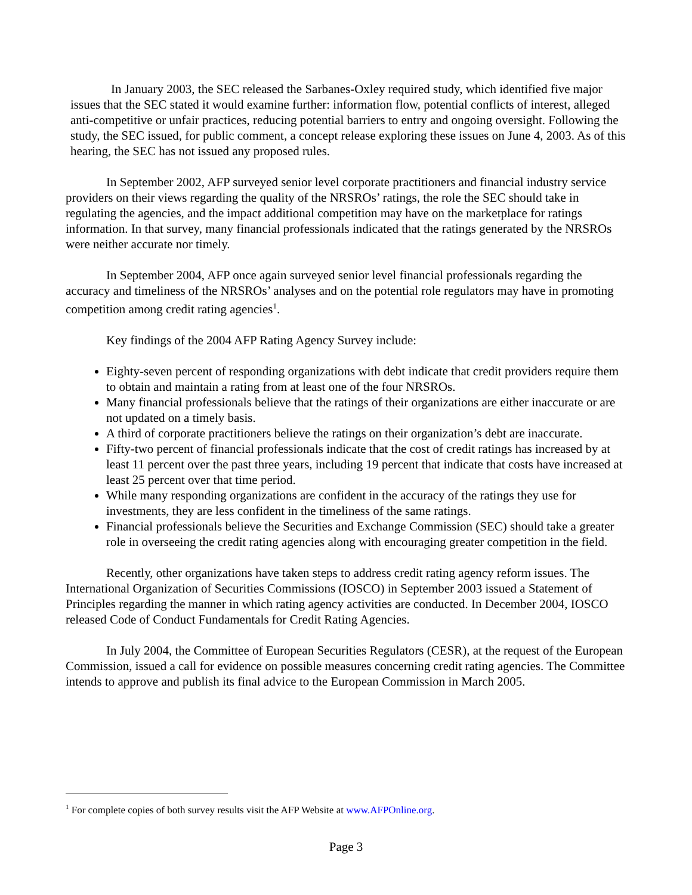In January 2003, the SEC released the Sarbanes-Oxley required study, which identified five major issues that the SEC stated it would examine further: information flow, potential conflicts of interest, alleged anti-competitive or unfair practices, reducing potential barriers to entry and ongoing oversight. Following the study, the SEC issued, for public comment, a concept release exploring these issues on June 4, 2003. As of this hearing, the SEC has not issued any proposed rules.
In September 2002, AFP surveyed senior level corporate practitioners and financial industry service providers on their views regarding the quality of the NRSROs’ ratings, the role the SEC should take in regulating the agencies, and the impact additional competition may have on the marketplace for ratings information. In that survey, many financial professionals indicated that the ratings generated by the NRSROs were neither accurate nor timely.
In September 2004, AFP once again surveyed senior level financial professionals regarding the accuracy and timeliness of the NRSROs’ analyses and on the potential role regulators may have in promoting competition among credit rating agencies<sup>1</sup>.
Key findings of the 2004 AFP Rating Agency Survey include:
Eighty-seven percent of responding organizations with debt indicate that credit providers require them to obtain and maintain a rating from at least one of the four NRSROs.
Many financial professionals believe that the ratings of their organizations are either inaccurate or are not updated on a timely basis.
A third of corporate practitioners believe the ratings on their organization’s debt are inaccurate.
Fifty-two percent of financial professionals indicate that the cost of credit ratings has increased by at least 11 percent over the past three years, including 19 percent that indicate that costs have increased at least 25 percent over that time period.
While many responding organizations are confident in the accuracy of the ratings they use for investments, they are less confident in the timeliness of the same ratings.
Financial professionals believe the Securities and Exchange Commission (SEC) should take a greater role in overseeing the credit rating agencies along with encouraging greater competition in the field.
Recently, other organizations have taken steps to address credit rating agency reform issues. The International Organization of Securities Commissions (IOSCO) in September 2003 issued a Statement of Principles regarding the manner in which rating agency activities are conducted. In December 2004, IOSCO released Code of Conduct Fundamentals for Credit Rating Agencies.
In July 2004, the Committee of European Securities Regulators (CESR), at the request of the European Commission, issued a call for evidence on possible measures concerning credit rating agencies. The Committee intends to approve and publish its final advice to the European Commission in March 2005.
<sup>1</sup> For complete copies of both survey results visit the AFP Website at www.AFPOnline.org.
Page 3